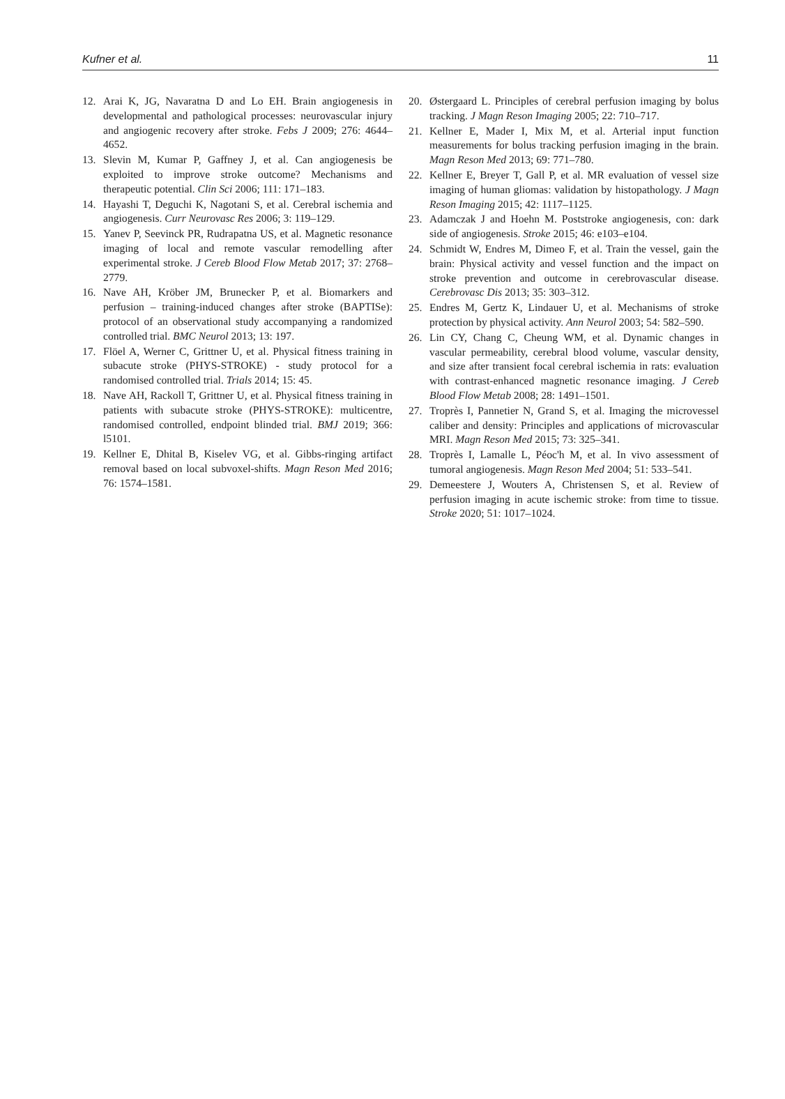Kufner et al. 11
12. Arai K, JG, Navaratna D and Lo EH. Brain angiogenesis in developmental and pathological processes: neurovascular injury and angiogenic recovery after stroke. Febs J 2009; 276: 4644–4652.
13. Slevin M, Kumar P, Gaffney J, et al. Can angiogenesis be exploited to improve stroke outcome? Mechanisms and therapeutic potential. Clin Sci 2006; 111: 171–183.
14. Hayashi T, Deguchi K, Nagotani S, et al. Cerebral ischemia and angiogenesis. Curr Neurovasc Res 2006; 3: 119–129.
15. Yanev P, Seevinck PR, Rudrapatna US, et al. Magnetic resonance imaging of local and remote vascular remodelling after experimental stroke. J Cereb Blood Flow Metab 2017; 37: 2768–2779.
16. Nave AH, Kröber JM, Brunecker P, et al. Biomarkers and perfusion – training-induced changes after stroke (BAPTISe): protocol of an observational study accompanying a randomized controlled trial. BMC Neurol 2013; 13: 197.
17. Flöel A, Werner C, Grittner U, et al. Physical fitness training in subacute stroke (PHYS-STROKE) - study protocol for a randomised controlled trial. Trials 2014; 15: 45.
18. Nave AH, Rackoll T, Grittner U, et al. Physical fitness training in patients with subacute stroke (PHYS-STROKE): multicentre, randomised controlled, endpoint blinded trial. BMJ 2019; 366: l5101.
19. Kellner E, Dhital B, Kiselev VG, et al. Gibbs-ringing artifact removal based on local subvoxel-shifts. Magn Reson Med 2016; 76: 1574–1581.
20. Østergaard L. Principles of cerebral perfusion imaging by bolus tracking. J Magn Reson Imaging 2005; 22: 710–717.
21. Kellner E, Mader I, Mix M, et al. Arterial input function measurements for bolus tracking perfusion imaging in the brain. Magn Reson Med 2013; 69: 771–780.
22. Kellner E, Breyer T, Gall P, et al. MR evaluation of vessel size imaging of human gliomas: validation by histopathology. J Magn Reson Imaging 2015; 42: 1117–1125.
23. Adamczak J and Hoehn M. Poststroke angiogenesis, con: dark side of angiogenesis. Stroke 2015; 46: e103–e104.
24. Schmidt W, Endres M, Dimeo F, et al. Train the vessel, gain the brain: Physical activity and vessel function and the impact on stroke prevention and outcome in cerebrovascular disease. Cerebrovasc Dis 2013; 35: 303–312.
25. Endres M, Gertz K, Lindauer U, et al. Mechanisms of stroke protection by physical activity. Ann Neurol 2003; 54: 582–590.
26. Lin CY, Chang C, Cheung WM, et al. Dynamic changes in vascular permeability, cerebral blood volume, vascular density, and size after transient focal cerebral ischemia in rats: evaluation with contrast-enhanced magnetic resonance imaging. J Cereb Blood Flow Metab 2008; 28: 1491–1501.
27. Troprès I, Pannetier N, Grand S, et al. Imaging the microvessel caliber and density: Principles and applications of microvascular MRI. Magn Reson Med 2015; 73: 325–341.
28. Troprès I, Lamalle L, Péoc'h M, et al. In vivo assessment of tumoral angiogenesis. Magn Reson Med 2004; 51: 533–541.
29. Demeestere J, Wouters A, Christensen S, et al. Review of perfusion imaging in acute ischemic stroke: from time to tissue. Stroke 2020; 51: 1017–1024.